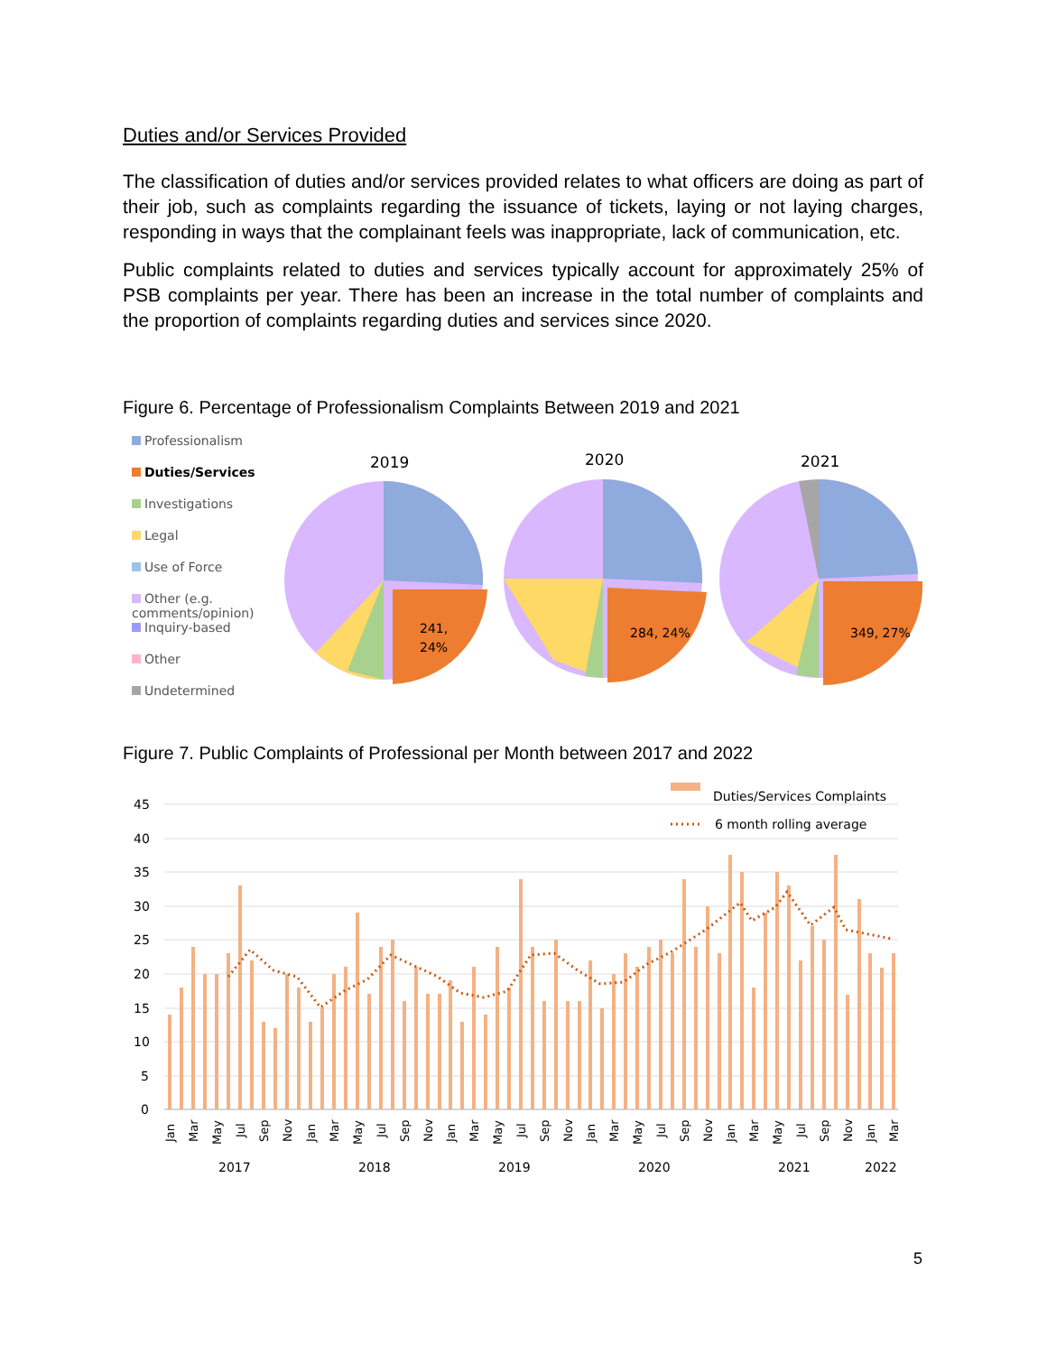Duties and/or Services Provided
The classification of duties and/or services provided relates to what officers are doing as part of their job, such as complaints regarding the issuance of tickets, laying or not laying charges, responding in ways that the complainant feels was inappropriate, lack of communication, etc.
Public complaints related to duties and services typically account for approximately 25% of PSB complaints per year. There has been an increase in the total number of complaints and the proportion of complaints regarding duties and services since 2020.
Figure 6. Percentage of Professionalism Complaints Between 2019 and 2021
Professionalism
Duties/Services
Investigations
Legal
Use of Force
Other (e.g. comments/opinion)
Inquiry-based
Other
Undetermined
2019
2020
2021
241,
24%
284, 24%
349, 27%
Figure 7. Public Complaints of Professional per Month between 2017 and 2022
45
40
35
30
25
20
15
10
5
0
Duties/Services Complaints
6 month rolling average
Jan
Mar
May
Jul
Sep
Nov
Jan
Mar
May
Jul
Sep
Nov
Jan
Mar
May
Jul
Sep
Nov
Jan
Mar
May
Jul
Sep
Nov
Jan
Mar
May
Jul
Sep
Nov
Jan
Mar
2017
2018
2019
2020
2021
2022
5